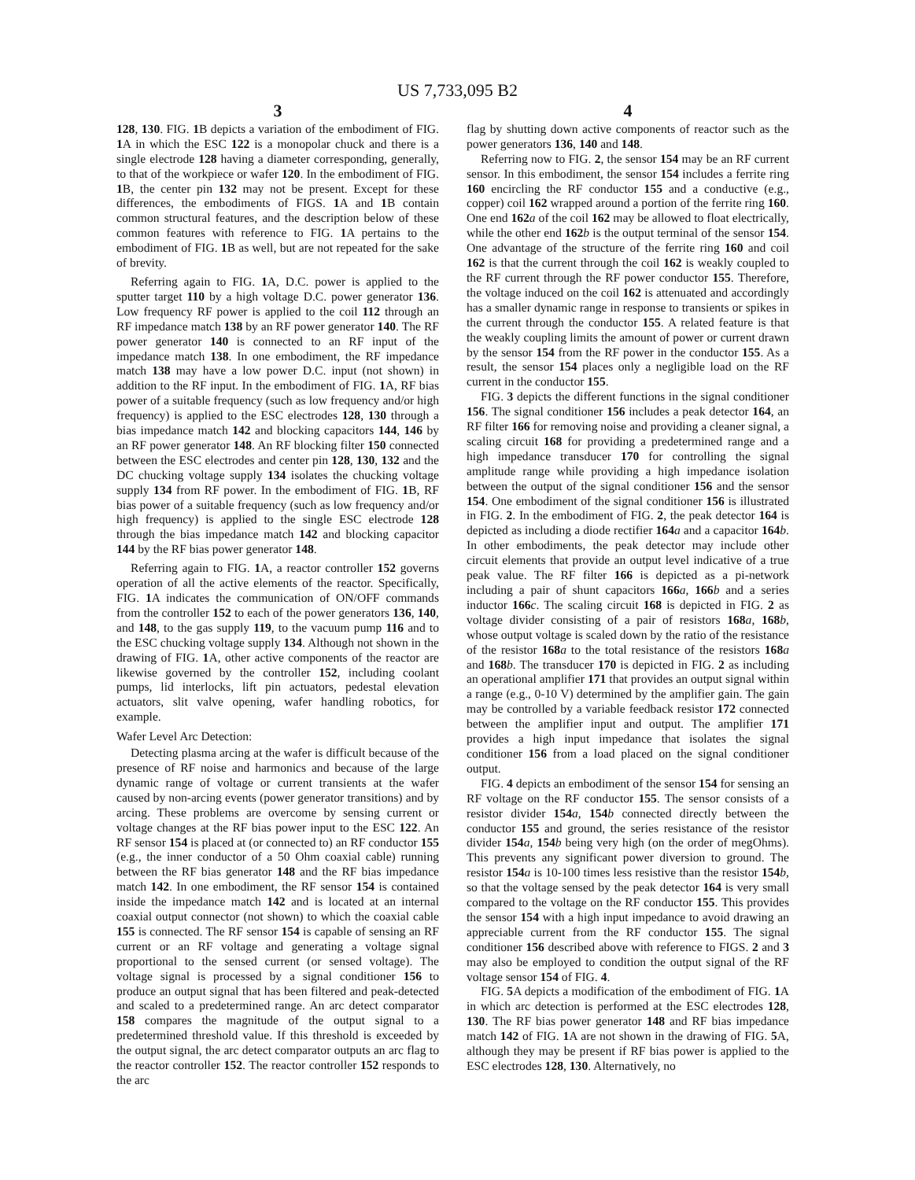US 7,733,095 B2
3
128, 130. FIG. 1 B depicts a variation of the embodiment of FIG. 1 A in which the ESC 122 is a monopolar chuck and there is a single electrode 128 having a diameter corresponding, generally, to that of the workpiece or wafer 120. In the embodiment of FIG. 1 B, the center pin 132 may not be present. Except for these differences, the embodiments of FIGS. 1 A and 1 B contain common structural features, and the description below of these common features with reference to FIG. 1 A pertains to the embodiment of FIG. 1 B as well, but are not repeated for the sake of brevity.
Referring again to FIG. 1 A, D.C. power is applied to the sputter target 110 by a high voltage D.C. power generator 136. Low frequency RF power is applied to the coil 112 through an RF impedance match 138 by an RF power generator 140. The RF power generator 140 is connected to an RF input of the impedance match 138. In one embodiment, the RF impedance match 138 may have a low power D.C. input (not shown) in addition to the RF input. In the embodiment of FIG. 1 A, RF bias power of a suitable frequency (such as low frequency and/or high frequency) is applied to the ESC electrodes 128, 130 through a bias impedance match 142 and blocking capacitors 144, 146 by an RF power generator 148. An RF blocking filter 150 connected between the ESC electrodes and center pin 128, 130, 132 and the DC chucking voltage supply 134 isolates the chucking voltage supply 134 from RF power. In the embodiment of FIG. 1 B, RF bias power of a suitable frequency (such as low frequency and/or high frequency) is applied to the single ESC electrode 128 through the bias impedance match 142 and blocking capacitor 144 by the RF bias power generator 148.
Referring again to FIG. 1 A, a reactor controller 152 governs operation of all the active elements of the reactor. Specifically, FIG. 1 A indicates the communication of ON/OFF commands from the controller 152 to each of the power generators 136, 140, and 148, to the gas supply 119, to the vacuum pump 116 and to the ESC chucking voltage supply 134. Although not shown in the drawing of FIG. 1 A, other active components of the reactor are likewise governed by the controller 152, including coolant pumps, lid interlocks, lift pin actuators, pedestal elevation actuators, slit valve opening, wafer handling robotics, for example.
Wafer Level Arc Detection:
Detecting plasma arcing at the wafer is difficult because of the presence of RF noise and harmonics and because of the large dynamic range of voltage or current transients at the wafer caused by non-arcing events (power generator transitions) and by arcing. These problems are overcome by sensing current or voltage changes at the RF bias power input to the ESC 122. An RF sensor 154 is placed at (or connected to) an RF conductor 155 (e.g., the inner conductor of a 50 Ohm coaxial cable) running between the RF bias generator 148 and the RF bias impedance match 142. In one embodiment, the RF sensor 154 is contained inside the impedance match 142 and is located at an internal coaxial output connector (not shown) to which the coaxial cable 155 is connected. The RF sensor 154 is capable of sensing an RF current or an RF voltage and generating a voltage signal proportional to the sensed current (or sensed voltage). The voltage signal is processed by a signal conditioner 156 to produce an output signal that has been filtered and peak-detected and scaled to a predetermined range. An arc detect comparator 158 compares the magnitude of the output signal to a predetermined threshold value. If this threshold is exceeded by the output signal, the arc detect comparator outputs an arc flag to the reactor controller 152. The reactor controller 152 responds to the arc
4
flag by shutting down active components of reactor such as the power generators 136, 140 and 148.
Referring now to FIG. 2, the sensor 154 may be an RF current sensor. In this embodiment, the sensor 154 includes a ferrite ring 160 encircling the RF conductor 155 and a conductive (e.g., copper) coil 162 wrapped around a portion of the ferrite ring 160. One end 162 a of the coil 162 may be allowed to float electrically, while the other end 162 b is the output terminal of the sensor 154. One advantage of the structure of the ferrite ring 160 and coil 162 is that the current through the coil 162 is weakly coupled to the RF current through the RF power conductor 155. Therefore, the voltage induced on the coil 162 is attenuated and accordingly has a smaller dynamic range in response to transients or spikes in the current through the conductor 155. A related feature is that the weakly coupling limits the amount of power or current drawn by the sensor 154 from the RF power in the conductor 155. As a result, the sensor 154 places only a negligible load on the RF current in the conductor 155.
FIG. 3 depicts the different functions in the signal conditioner 156. The signal conditioner 156 includes a peak detector 164, an RF filter 166 for removing noise and providing a cleaner signal, a scaling circuit 168 for providing a predetermined range and a high impedance transducer 170 for controlling the signal amplitude range while providing a high impedance isolation between the output of the signal conditioner 156 and the sensor 154. One embodiment of the signal conditioner 156 is illustrated in FIG. 2. In the embodiment of FIG. 2, the peak detector 164 is depicted as including a diode rectifier 164 a and a capacitor 164 b. In other embodiments, the peak detector may include other circuit elements that provide an output level indicative of a true peak value. The RF filter 166 is depicted as a pi-network including a pair of shunt capacitors 166 a, 166 b and a series inductor 166 c. The scaling circuit 168 is depicted in FIG. 2 as voltage divider consisting of a pair of resistors 168 a, 168 b, whose output voltage is scaled down by the ratio of the resistance of the resistor 168 a to the total resistance of the resistors 168 a and 168 b. The transducer 170 is depicted in FIG. 2 as including an operational amplifier 171 that provides an output signal within a range (e.g., 0-10 V) determined by the amplifier gain. The gain may be controlled by a variable feedback resistor 172 connected between the amplifier input and output. The amplifier 171 provides a high input impedance that isolates the signal conditioner 156 from a load placed on the signal conditioner output.
FIG. 4 depicts an embodiment of the sensor 154 for sensing an RF voltage on the RF conductor 155. The sensor consists of a resistor divider 154 a, 154 b connected directly between the conductor 155 and ground, the series resistance of the resistor divider 154 a, 154 b being very high (on the order of megOhms). This prevents any significant power diversion to ground. The resistor 154 a is 10-100 times less resistive than the resistor 154 b, so that the voltage sensed by the peak detector 164 is very small compared to the voltage on the RF conductor 155. This provides the sensor 154 with a high input impedance to avoid drawing an appreciable current from the RF conductor 155. The signal conditioner 156 described above with reference to FIGS. 2 and 3 may also be employed to condition the output signal of the RF voltage sensor 154 of FIG. 4.
FIG. 5 A depicts a modification of the embodiment of FIG. 1 A in which arc detection is performed at the ESC electrodes 128, 130. The RF bias power generator 148 and RF bias impedance match 142 of FIG. 1 A are not shown in the drawing of FIG. 5 A, although they may be present if RF bias power is applied to the ESC electrodes 128, 130. Alternatively, no